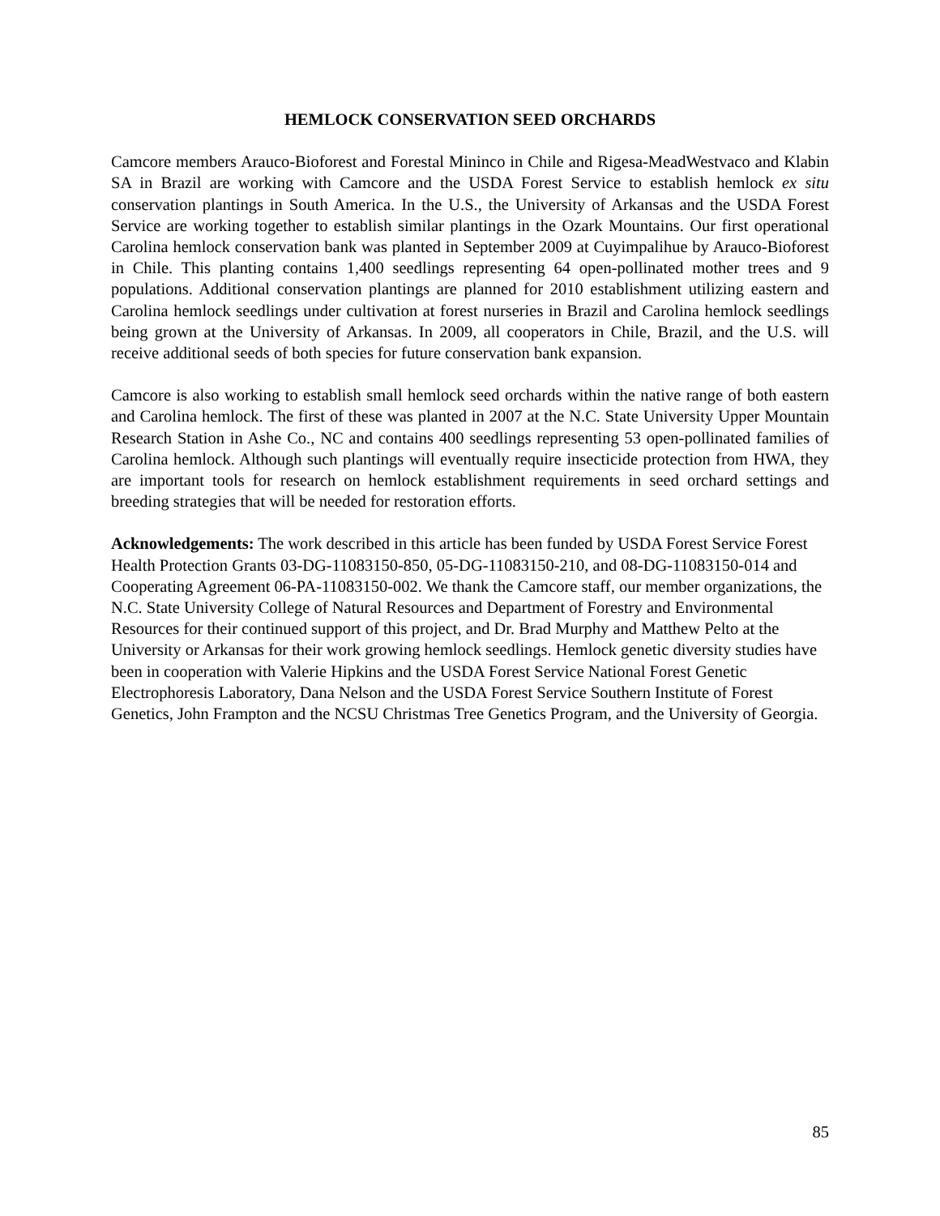HEMLOCK CONSERVATION SEED ORCHARDS
Camcore members Arauco-Bioforest and Forestal Mininco in Chile and Rigesa-MeadWestvaco and Klabin SA in Brazil are working with Camcore and the USDA Forest Service to establish hemlock ex situ conservation plantings in South America. In the U.S., the University of Arkansas and the USDA Forest Service are working together to establish similar plantings in the Ozark Mountains. Our first operational Carolina hemlock conservation bank was planted in September 2009 at Cuyimpalihue by Arauco-Bioforest in Chile. This planting contains 1,400 seedlings representing 64 open-pollinated mother trees and 9 populations. Additional conservation plantings are planned for 2010 establishment utilizing eastern and Carolina hemlock seedlings under cultivation at forest nurseries in Brazil and Carolina hemlock seedlings being grown at the University of Arkansas. In 2009, all cooperators in Chile, Brazil, and the U.S. will receive additional seeds of both species for future conservation bank expansion.
Camcore is also working to establish small hemlock seed orchards within the native range of both eastern and Carolina hemlock. The first of these was planted in 2007 at the N.C. State University Upper Mountain Research Station in Ashe Co., NC and contains 400 seedlings representing 53 open-pollinated families of Carolina hemlock. Although such plantings will eventually require insecticide protection from HWA, they are important tools for research on hemlock establishment requirements in seed orchard settings and breeding strategies that will be needed for restoration efforts.
Acknowledgements: The work described in this article has been funded by USDA Forest Service Forest Health Protection Grants 03-DG-11083150-850, 05-DG-11083150-210, and 08-DG-11083150-014 and Cooperating Agreement 06-PA-11083150-002. We thank the Camcore staff, our member organizations, the N.C. State University College of Natural Resources and Department of Forestry and Environmental Resources for their continued support of this project, and Dr. Brad Murphy and Matthew Pelto at the University or Arkansas for their work growing hemlock seedlings. Hemlock genetic diversity studies have been in cooperation with Valerie Hipkins and the USDA Forest Service National Forest Genetic Electrophoresis Laboratory, Dana Nelson and the USDA Forest Service Southern Institute of Forest Genetics, John Frampton and the NCSU Christmas Tree Genetics Program, and the University of Georgia.
85